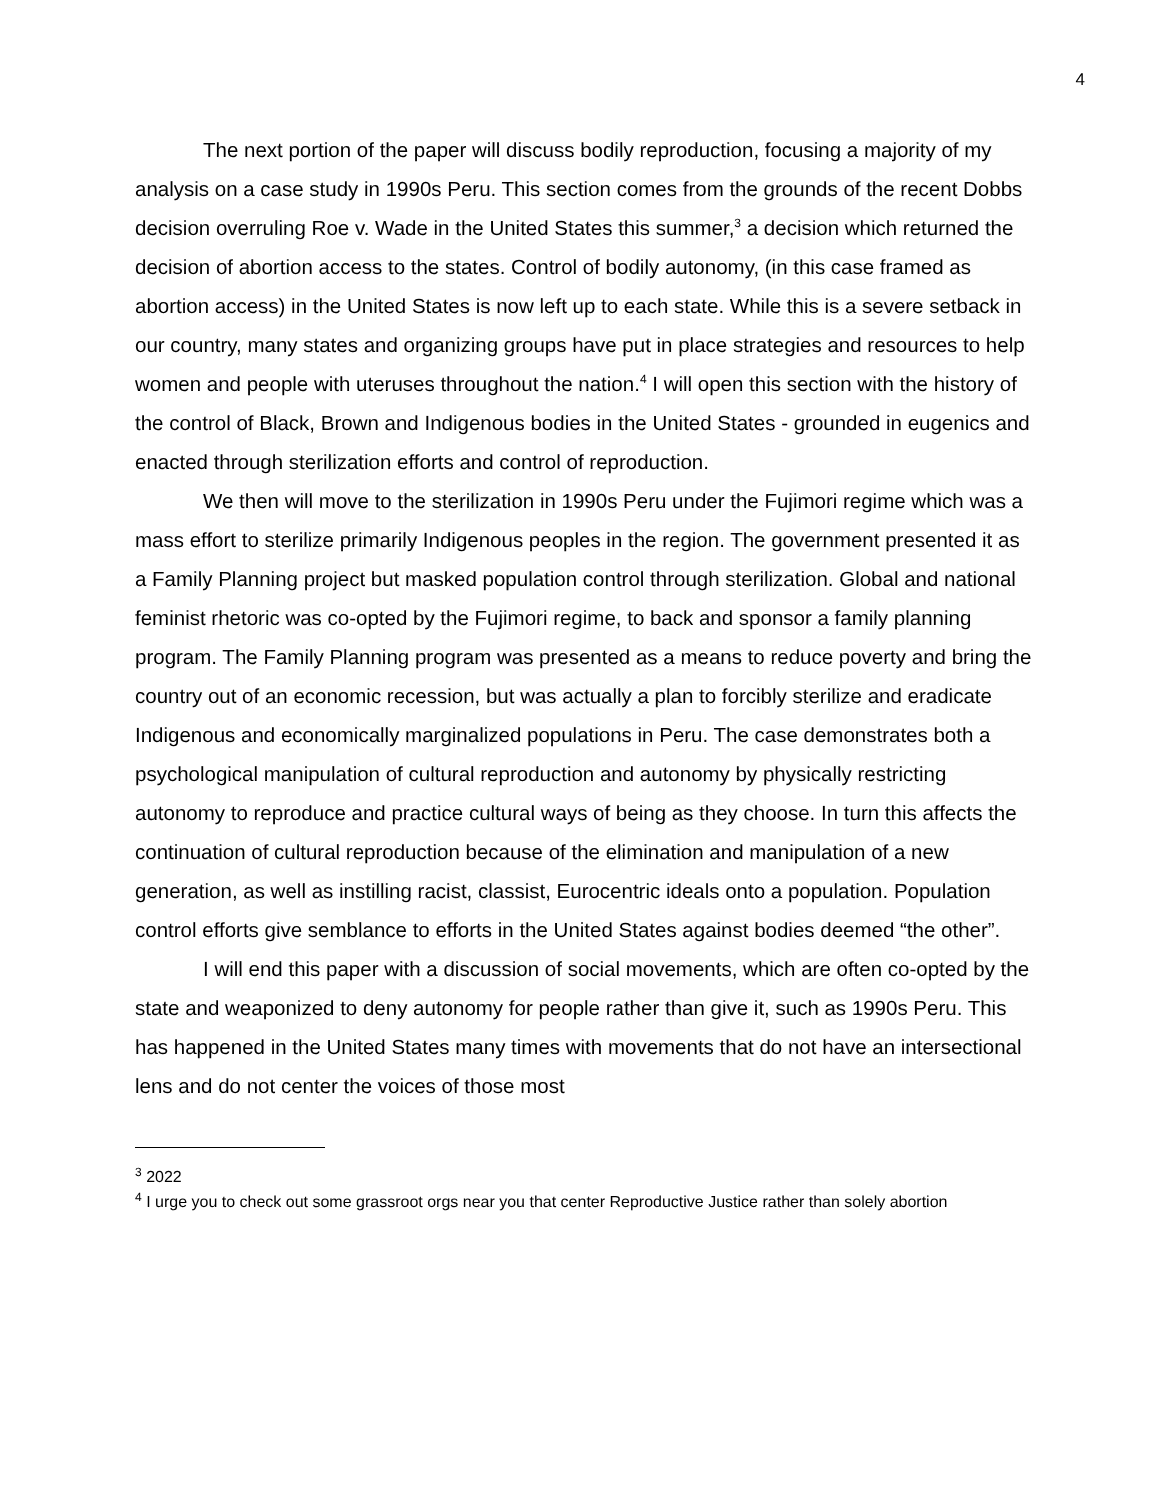4
The next portion of the paper will discuss bodily reproduction, focusing a majority of my analysis on a case study in 1990s Peru. This section comes from the grounds of the recent Dobbs decision overruling Roe v. Wade in the United States this summer,<sup>3</sup> a decision which returned the decision of abortion access to the states. Control of bodily autonomy, (in this case framed as abortion access) in the United States is now left up to each state. While this is a severe setback in our country, many states and organizing groups have put in place strategies and resources to help women and people with uteruses throughout the nation.<sup>4</sup> I will open this section with the history of the control of Black, Brown and Indigenous bodies in the United States - grounded in eugenics and enacted through sterilization efforts and control of reproduction.
We then will move to the sterilization in 1990s Peru under the Fujimori regime which was a mass effort to sterilize primarily Indigenous peoples in the region. The government presented it as a Family Planning project but masked population control through sterilization. Global and national feminist rhetoric was co-opted by the Fujimori regime, to back and sponsor a family planning program. The Family Planning program was presented as a means to reduce poverty and bring the country out of an economic recession, but was actually a plan to forcibly sterilize and eradicate Indigenous and economically marginalized populations in Peru. The case demonstrates both a psychological manipulation of cultural reproduction and autonomy by physically restricting autonomy to reproduce and practice cultural ways of being as they choose. In turn this affects the continuation of cultural reproduction because of the elimination and manipulation of a new generation, as well as instilling racist, classist, Eurocentric ideals onto a population. Population control efforts give semblance to efforts in the United States against bodies deemed “the other”.
I will end this paper with a discussion of social movements, which are often co-opted by the state and weaponized to deny autonomy for people rather than give it, such as 1990s Peru. This has happened in the United States many times with movements that do not have an intersectional lens and do not center the voices of those most
<sup>3</sup> 2022
<sup>4</sup> I urge you to check out some grassroot orgs near you that center Reproductive Justice rather than solely abortion